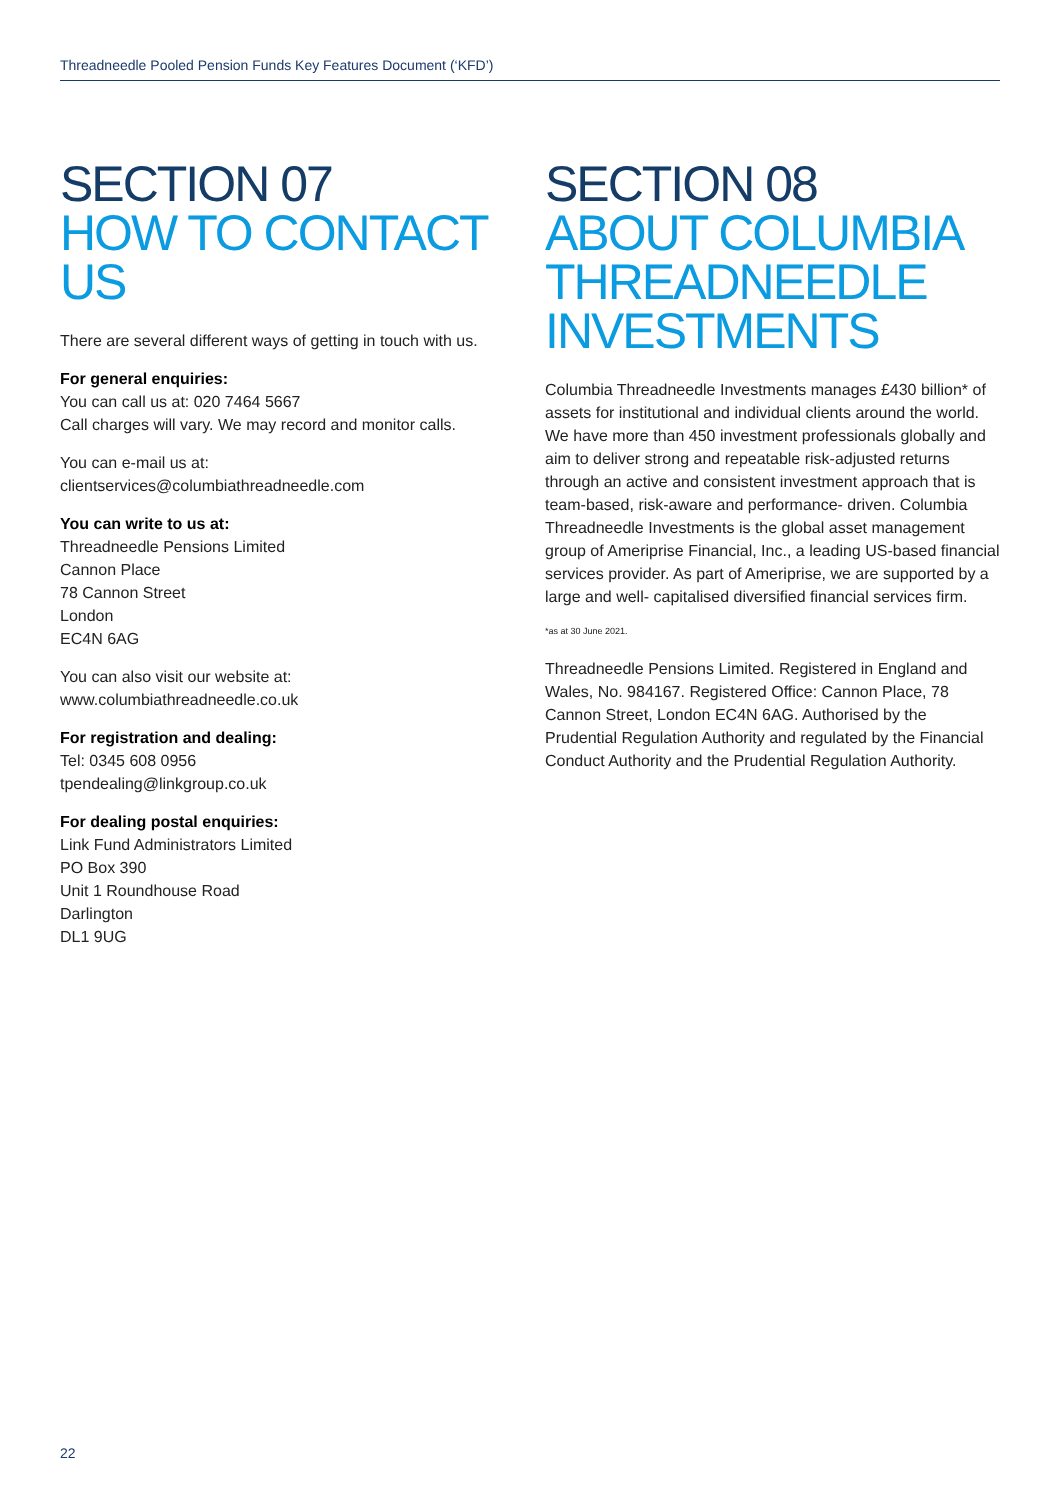Threadneedle Pooled Pension Funds Key Features Document (‘KFD’)
SECTION 07
HOW TO CONTACT US
There are several different ways of getting in touch with us.
For general enquiries:
You can call us at: 020 7464 5667
Call charges will vary. We may record and monitor calls.
You can e-mail us at:
clientservices@columbiathreadneedle.com
You can write to us at:
Threadneedle Pensions Limited
Cannon Place
78 Cannon Street
London
EC4N 6AG
You can also visit our website at:
www.columbiathreadneedle.co.uk
For registration and dealing:
Tel: 0345 608 0956
tpendealing@linkgroup.co.uk
For dealing postal enquiries:
Link Fund Administrators Limited
PO Box 390
Unit 1 Roundhouse Road
Darlington
DL1 9UG
SECTION 08
ABOUT COLUMBIA THREADNEEDLE INVESTMENTS
Columbia Threadneedle Investments manages £430 billion* of assets for institutional and individual clients around the world. We have more than 450 investment professionals globally and aim to deliver strong and repeatable risk-adjusted returns through an active and consistent investment approach that is team-based, risk-aware and performance- driven. Columbia Threadneedle Investments is the global asset management group of Ameriprise Financial, Inc., a leading US-based financial services provider. As part of Ameriprise, we are supported by a large and well- capitalised diversified financial services firm.
*as at 30 June 2021.
Threadneedle Pensions Limited. Registered in England and Wales, No. 984167. Registered Office: Cannon Place, 78 Cannon Street, London EC4N 6AG. Authorised by the Prudential Regulation Authority and regulated by the Financial Conduct Authority and the Prudential Regulation Authority.
22